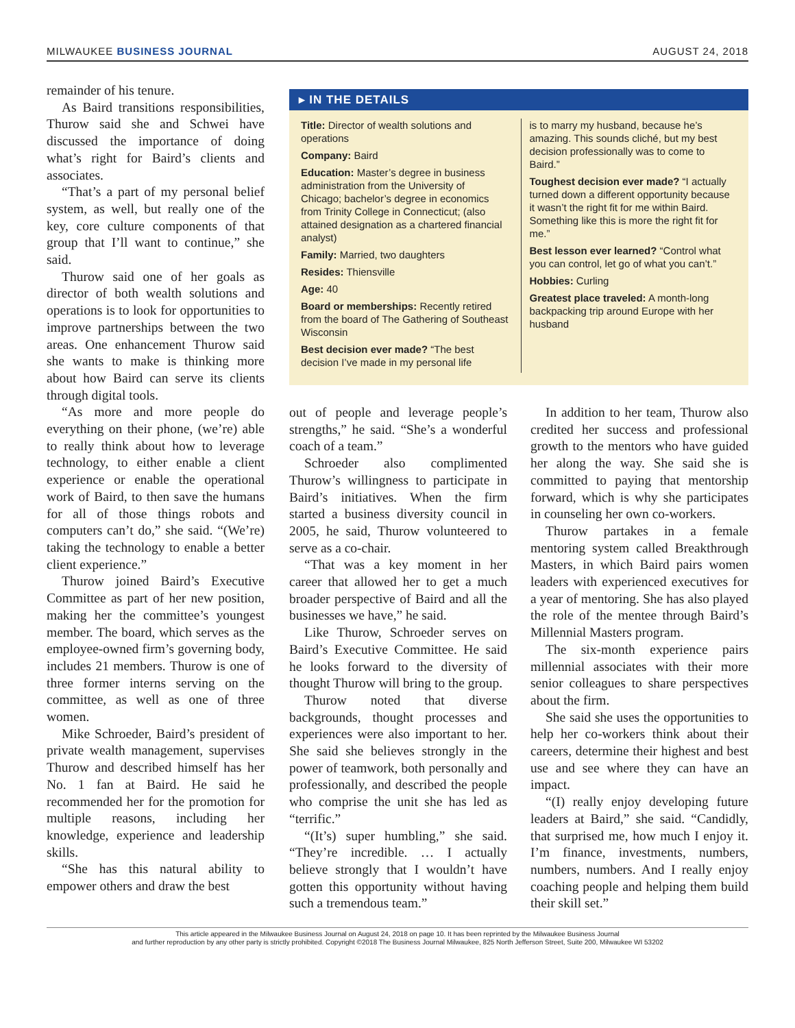MILWAUKEE BUSINESS JOURNAL AUGUST 24, 2018
remainder of his tenure.
As Baird transitions responsibilities, Thurow said she and Schwei have discussed the importance of doing what’s right for Baird’s clients and associates.
“That’s a part of my personal belief system, as well, but really one of the key, core culture components of that group that I’ll want to continue,” she said.
Thurow said one of her goals as director of both wealth solutions and operations is to look for opportunities to improve partnerships between the two areas. One enhancement Thurow said she wants to make is thinking more about how Baird can serve its clients through digital tools.
“As more and more people do everything on their phone, (we’re) able to really think about how to leverage technology, to either enable a client experience or enable the operational work of Baird, to then save the humans for all of those things robots and computers can’t do,” she said. “(We’re) taking the technology to enable a better client experience.”
Thurow joined Baird’s Executive Committee as part of her new position, making her the committee’s youngest member. The board, which serves as the employee-owned firm’s governing body, includes 21 members. Thurow is one of three former interns serving on the committee, as well as one of three women.
Mike Schroeder, Baird’s president of private wealth management, supervises Thurow and described himself has her No. 1 fan at Baird. He said he recommended her for the promotion for multiple reasons, including her knowledge, experience and leadership skills.
“She has this natural ability to empower others and draw the best
▸ IN THE DETAILS
Title: Director of wealth solutions and operations
Company: Baird
Education: Master’s degree in business administration from the University of Chicago; bachelor’s degree in economics from Trinity College in Connecticut; (also attained designation as a chartered financial analyst)
Family: Married, two daughters
Resides: Thiensville
Age: 40
Board or memberships: Recently retired from the board of The Gathering of Southeast Wisconsin
Best decision ever made? “The best decision I’ve made in my personal life
is to marry my husband, because he’s amazing. This sounds cliché, but my best decision professionally was to come to Baird.”
Toughest decision ever made? “I actually turned down a different opportunity because it wasn’t the right fit for me within Baird. Something like this is more the right fit for me.”
Best lesson ever learned? “Control what you can control, let go of what you can’t.”
Hobbies: Curling
Greatest place traveled: A month-long backpacking trip around Europe with her husband
out of people and leverage people’s strengths,” he said. “She’s a wonderful coach of a team.”
Schroeder also complimented Thurow’s willingness to participate in Baird’s initiatives. When the firm started a business diversity council in 2005, he said, Thurow volunteered to serve as a co-chair.
“That was a key moment in her career that allowed her to get a much broader perspective of Baird and all the businesses we have,” he said.
Like Thurow, Schroeder serves on Baird’s Executive Committee. He said he looks forward to the diversity of thought Thurow will bring to the group.
Thurow noted that diverse backgrounds, thought processes and experiences were also important to her. She said she believes strongly in the power of teamwork, both personally and professionally, and described the people who comprise the unit she has led as “terrific.”
“(It’s) super humbling,” she said. “They’re incredible. … I actually believe strongly that I wouldn’t have gotten this opportunity without having such a tremendous team.”
In addition to her team, Thurow also credited her success and professional growth to the mentors who have guided her along the way. She said she is committed to paying that mentorship forward, which is why she participates in counseling her own co-workers.
Thurow partakes in a female mentoring system called Breakthrough Masters, in which Baird pairs women leaders with experienced executives for a year of mentoring. She has also played the role of the mentee through Baird’s Millennial Masters program.
The six-month experience pairs millennial associates with their more senior colleagues to share perspectives about the firm.
She said she uses the opportunities to help her co-workers think about their careers, determine their highest and best use and see where they can have an impact.
“(I) really enjoy developing future leaders at Baird,” she said. “Candidly, that surprised me, how much I enjoy it. I’m finance, investments, numbers, numbers, numbers. And I really enjoy coaching people and helping them build their skill set.”
This article appeared in the Milwaukee Business Journal on August 24, 2018 on page 10. It has been reprinted by the Milwaukee Business Journal
and further reproduction by any other party is strictly prohibited. Copyright ©2018 The Business Journal Milwaukee, 825 North Jefferson Street, Suite 200, Milwaukee WI 53202